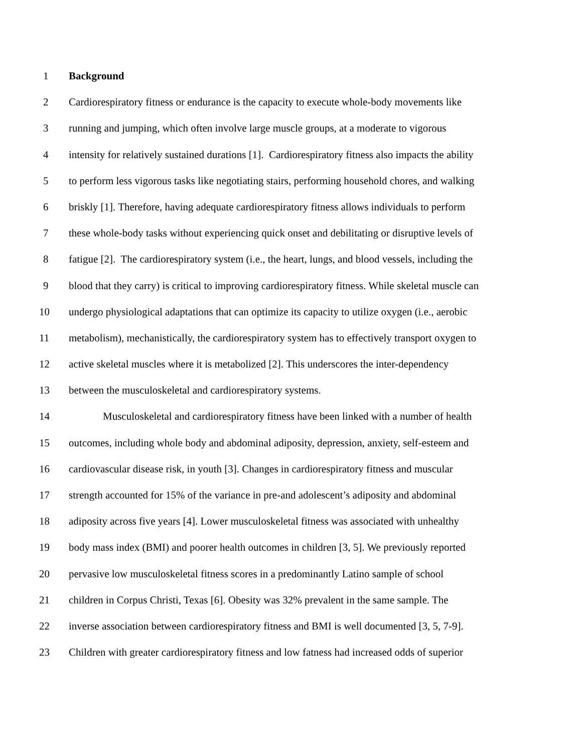1 Background
2 Cardiorespiratory fitness or endurance is the capacity to execute whole-body movements like
3 running and jumping, which often involve large muscle groups, at a moderate to vigorous
4 intensity for relatively sustained durations [1]. Cardiorespiratory fitness also impacts the ability
5 to perform less vigorous tasks like negotiating stairs, performing household chores, and walking
6 briskly [1]. Therefore, having adequate cardiorespiratory fitness allows individuals to perform
7 these whole-body tasks without experiencing quick onset and debilitating or disruptive levels of
8 fatigue [2]. The cardiorespiratory system (i.e., the heart, lungs, and blood vessels, including the
9 blood that they carry) is critical to improving cardiorespiratory fitness. While skeletal muscle can
10 undergo physiological adaptations that can optimize its capacity to utilize oxygen (i.e., aerobic
11 metabolism), mechanistically, the cardiorespiratory system has to effectively transport oxygen to
12 active skeletal muscles where it is metabolized [2]. This underscores the inter-dependency
13 between the musculoskeletal and cardiorespiratory systems.
14 Musculoskeletal and cardiorespiratory fitness have been linked with a number of health
15 outcomes, including whole body and abdominal adiposity, depression, anxiety, self-esteem and
16 cardiovascular disease risk, in youth [3]. Changes in cardiorespiratory fitness and muscular
17 strength accounted for 15% of the variance in pre-and adolescent’s adiposity and abdominal
18 adiposity across five years [4]. Lower musculoskeletal fitness was associated with unhealthy
19 body mass index (BMI) and poorer health outcomes in children [3, 5]. We previously reported
20 pervasive low musculoskeletal fitness scores in a predominantly Latino sample of school
21 children in Corpus Christi, Texas [6]. Obesity was 32% prevalent in the same sample. The
22 inverse association between cardiorespiratory fitness and BMI is well documented [3, 5, 7-9].
23 Children with greater cardiorespiratory fitness and low fatness had increased odds of superior